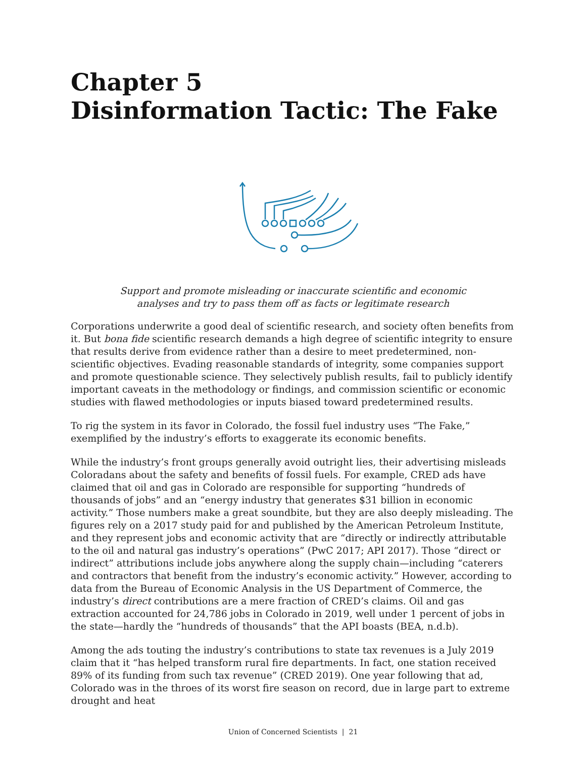Chapter 5
Disinformation Tactic: The Fake
Support and promote misleading or inaccurate scientific and economic
analyses and try to pass them off as facts or legitimate research
Corporations underwrite a good deal of scientific research, and society often benefits from it. But bona fide scientific research demands a high degree of scientific integrity to ensure that results derive from evidence rather than a desire to meet predetermined, non-scientific objectives. Evading reasonable standards of integrity, some companies support and promote questionable science. They selectively publish results, fail to publicly identify important caveats in the methodology or findings, and commission scientific or economic studies with flawed methodologies or inputs biased toward predetermined results.
To rig the system in its favor in Colorado, the fossil fuel industry uses “The Fake,” exemplified by the industry’s efforts to exaggerate its economic benefits.
While the industry’s front groups generally avoid outright lies, their advertising misleads Coloradans about the safety and benefits of fossil fuels. For example, CRED ads have claimed that oil and gas in Colorado are responsible for supporting “hundreds of thousands of jobs” and an “energy industry that generates $31 billion in economic activity.” Those numbers make a great soundbite, but they are also deeply misleading. The figures rely on a 2017 study paid for and published by the American Petroleum Institute, and they represent jobs and economic activity that are “directly or indirectly attributable to the oil and natural gas industry’s operations” (PwC 2017; API 2017). Those “direct or indirect” attributions include jobs anywhere along the supply chain—including “caterers and contractors that benefit from the industry’s economic activity.” However, according to data from the Bureau of Economic Analysis in the US Department of Commerce, the industry’s direct contributions are a mere fraction of CRED’s claims. Oil and gas extraction accounted for 24,786 jobs in Colorado in 2019, well under 1 percent of jobs in the state—hardly the “hundreds of thousands” that the API boasts (BEA, n.d.b).
Among the ads touting the industry’s contributions to state tax revenues is a July 2019 claim that it “has helped transform rural fire departments. In fact, one station received 89% of its funding from such tax revenue” (CRED 2019). One year following that ad, Colorado was in the throes of its worst fire season on record, due in large part to extreme drought and heat
Union of Concerned Scientists | 21